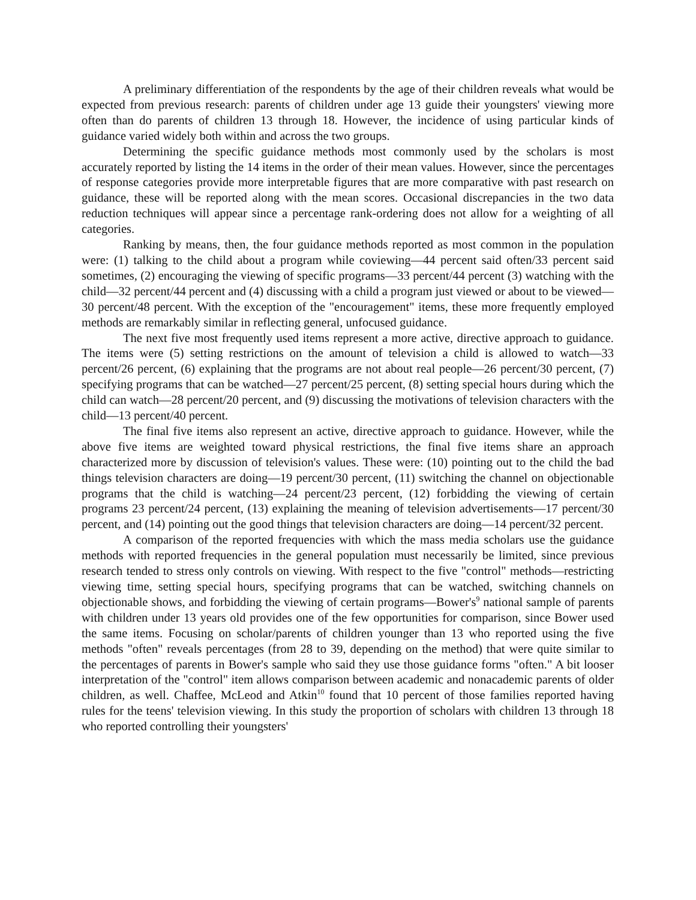A preliminary differentiation of the respondents by the age of their children reveals what would be expected from previous research: parents of children under age 13 guide their youngsters' viewing more often than do parents of children 13 through 18. However, the incidence of using particular kinds of guidance varied widely both within and across the two groups.
Determining the specific guidance methods most commonly used by the scholars is most accurately reported by listing the 14 items in the order of their mean values. However, since the percentages of response categories provide more interpretable figures that are more comparative with past research on guidance, these will be reported along with the mean scores. Occasional discrepancies in the two data reduction techniques will appear since a percentage rank-ordering does not allow for a weighting of all categories.
Ranking by means, then, the four guidance methods reported as most common in the population were: (1) talking to the child about a program while coviewing—44 percent said often/33 percent said sometimes, (2) encouraging the viewing of specific programs—33 percent/44 percent (3) watching with the child—32 percent/44 percent and (4) discussing with a child a program just viewed or about to be viewed—30 percent/48 percent. With the exception of the "encouragement" items, these more frequently employed methods are remarkably similar in reflecting general, unfocused guidance.
The next five most frequently used items represent a more active, directive approach to guidance. The items were (5) setting restrictions on the amount of television a child is allowed to watch—33 percent/26 percent, (6) explaining that the programs are not about real people—26 percent/30 percent, (7) specifying programs that can be watched—27 percent/25 percent, (8) setting special hours during which the child can watch—28 percent/20 percent, and (9) discussing the motivations of television characters with the child—13 percent/40 percent.
The final five items also represent an active, directive approach to guidance. However, while the above five items are weighted toward physical restrictions, the final five items share an approach characterized more by discussion of television's values. These were: (10) pointing out to the child the bad things television characters are doing—19 percent/30 percent, (11) switching the channel on objectionable programs that the child is watching—24 percent/23 percent, (12) forbidding the viewing of certain programs 23 percent/24 percent, (13) explaining the meaning of television advertisements—17 percent/30 percent, and (14) pointing out the good things that television characters are doing—14 percent/32 percent.
A comparison of the reported frequencies with which the mass media scholars use the guidance methods with reported frequencies in the general population must necessarily be limited, since previous research tended to stress only controls on viewing. With respect to the five "control" methods—restricting viewing time, setting special hours, specifying programs that can be watched, switching channels on objectionable shows, and forbidding the viewing of certain programs—Bower's<sup>9</sup> national sample of parents with children under 13 years old provides one of the few opportunities for comparison, since Bower used the same items. Focusing on scholar/parents of children younger than 13 who reported using the five methods "often" reveals percentages (from 28 to 39, depending on the method) that were quite similar to the percentages of parents in Bower's sample who said they use those guidance forms "often." A bit looser interpretation of the "control" item allows comparison between academic and nonacademic parents of older children, as well. Chaffee, McLeod and Atkin<sup>10</sup> found that 10 percent of those families reported having rules for the teens' television viewing. In this study the proportion of scholars with children 13 through 18 who reported controlling their youngsters'